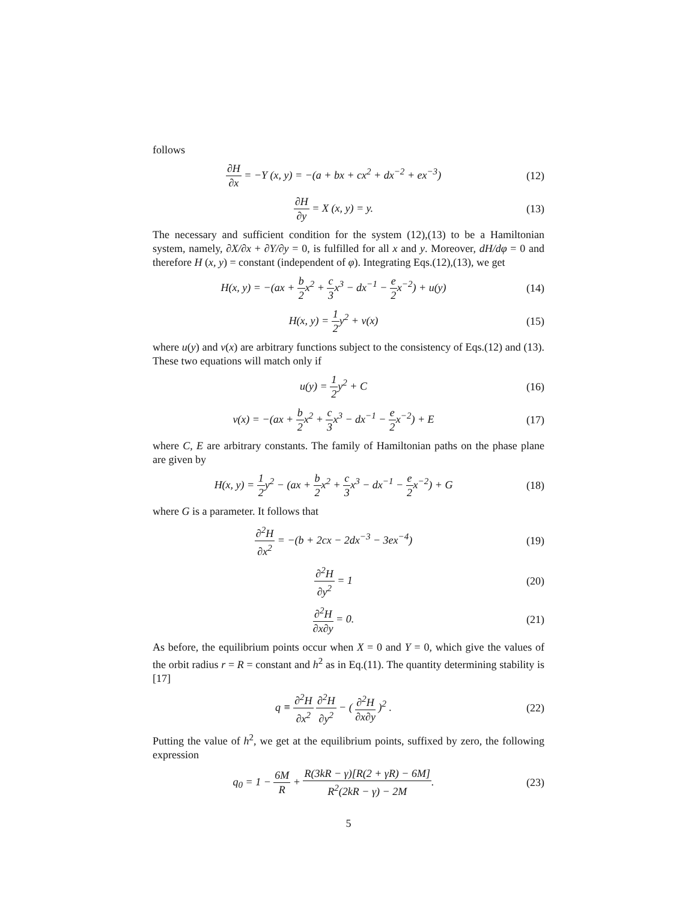follows
∂H ∂x = −Y (x, y) = −(a + bx + cx<sup>2</sup> + dx<sup>−2</sup> + ex<sup>−3</sup>)
(12)
∂H ∂y = X (x, y) = y. (13)
The necessary and sufficient condition for the system (12),(13) to be a Hamiltonian system, namely, ∂X/∂x + ∂Y/∂y = 0, is fulfilled for all x and y. Moreover, dH/dφ = 0 and therefore H (x, y) = constant (independent of φ). Integrating Eqs.(12),(13), we get
H(x, y) = −(ax + b 2x<sup>2</sup> + c 3x<sup>3</sup> − dx<sup>−1</sup> − e 2x<sup>−2</sup>) + u(y)
(14)
H(x, y) = 1 2y<sup>2</sup> + v(x) (15)
where u(y) and v(x) are arbitrary functions subject to the consistency of Eqs.(12) and (13). These two equations will match only if
u(y) = 1 2y<sup>2</sup> + C (16)
v(x) = −(ax + b 2x<sup>2</sup> + c 3x<sup>3</sup> − dx<sup>−1</sup> − e 2x<sup>−2</sup>) + E
(17)
where C, E are arbitrary constants. The family of Hamiltonian paths on the phase plane are given by
H(x, y) = 1 2y<sup>2</sup> − (ax + b 2x<sup>2</sup> + c 3x<sup>3</sup> − dx<sup>−1</sup> − e 2x<sup>−2</sup>) + G
(18)
where G is a parameter. It follows that
∂<sup>2</sup>H ∂x<sup>2</sup> = −(b + 2cx − 2dx<sup>−3</sup> − 3ex<sup>−4</sup>)
(19)
∂<sup>2</sup>H ∂y<sup>2</sup> = 1 (20)
∂<sup>2</sup>H ∂x∂y = 0. (21)
As before, the equilibrium points occur when X = 0 and Y = 0, which give the values of the orbit radius r = R = constant and h<sup>2</sup> as in Eq.(11). The quantity determining stability is [17]
q ≡ ∂<sup>2</sup>H ∂x<sup>2</sup> ∂<sup>2</sup>H ∂y<sup>2</sup> − ( ∂<sup>2</sup>H ∂x∂y )<sup>2</sup> .
(22)
Putting the value of h<sup>2</sup>, we get at the equilibrium points, suffixed by zero, the following expression
q<sub>0</sub> = 1 − 6M R + R(3kR − γ)[R(2 + γR) − 6M] R<sup>2</sup>(2kR − γ) − 2M.
(23)
5